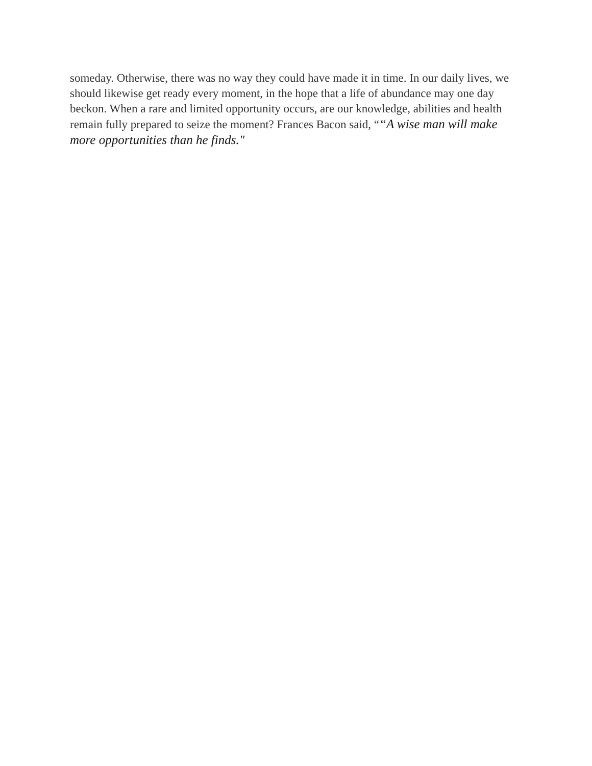someday. Otherwise, there was no way they could have made it in time. In our daily lives, we should likewise get ready every moment, in the hope that a life of abundance may one day beckon. When a rare and limited opportunity occurs, are our knowledge, abilities and health remain fully prepared to seize the moment? Frances Bacon said, ““A wise man will make more opportunities than he finds."